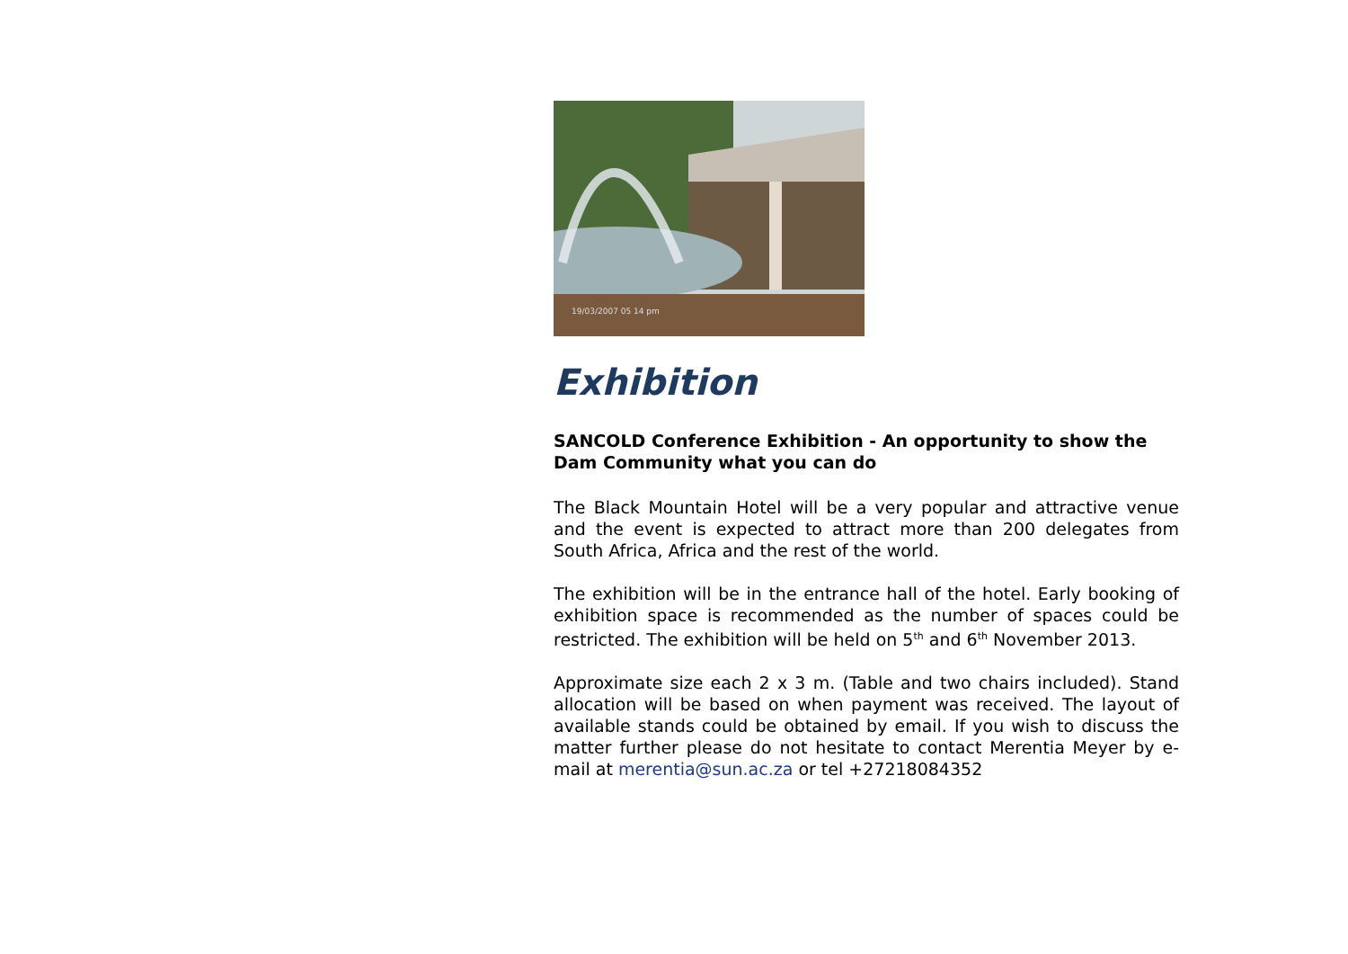19/03/2007 05 14 pm
Exhibition
SANCOLD Conference Exhibition - An opportunity to show the Dam Community what you can do
The Black Mountain Hotel will be a very popular and attractive venue and the event is expected to attract more than 200 delegates from South Africa, Africa and the rest of the world.
The exhibition will be in the entrance hall of the hotel. Early booking of exhibition space is recommended as the number of spaces could be restricted. The exhibition will be held on 5<sup>th</sup> and 6<sup>th</sup> November 2013.
Approximate size each 2 x 3 m. (Table and two chairs included). Stand allocation will be based on when payment was received. The layout of available stands could be obtained by email. If you wish to discuss the matter further please do not hesitate to contact Merentia Meyer by e-mail at merentia@sun.ac.za or tel +27218084352